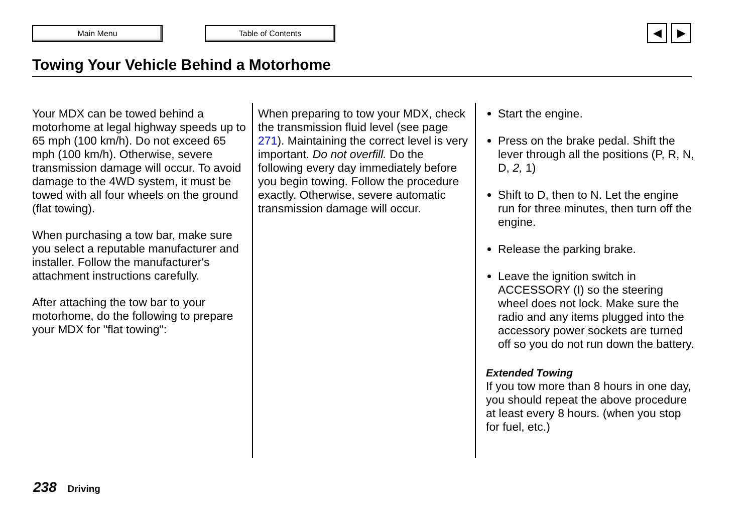Main Menu Table of Contents
◀ ▶
Towing Your Vehicle Behind a Motorhome
Your MDX can be towed behind a motorhome at legal highway speeds up to 65 mph (100 km/h). Do not exceed 65 mph (100 km/h). Otherwise, severe transmission damage will occur. To avoid damage to the 4WD system, it must be towed with all four wheels on the ground (flat towing).
When purchasing a tow bar, make sure you select a reputable manufacturer and installer. Follow the manufacturer's attachment instructions carefully.
After attaching the tow bar to your motorhome, do the following to prepare your MDX for "flat towing":
When preparing to tow your MDX, check the transmission fluid level (see page 271). Maintaining the correct level is very important. Do not overfill. Do the following every day immediately before you begin towing. Follow the procedure exactly. Otherwise, severe automatic transmission damage will occur.
Start the engine.
Press on the brake pedal. Shift the lever through all the positions (P, R, N, D, 2, 1)
Shift to D, then to N. Let the engine run for three minutes, then turn off the engine.
Release the parking brake.
Leave the ignition switch in ACCESSORY (I) so the steering wheel does not lock. Make sure the radio and any items plugged into the accessory power sockets are turned off so you do not run down the battery.
Extended Towing
If you tow more than 8 hours in one day, you should repeat the above procedure at least every 8 hours. (when you stop for fuel, etc.)
238 Driving